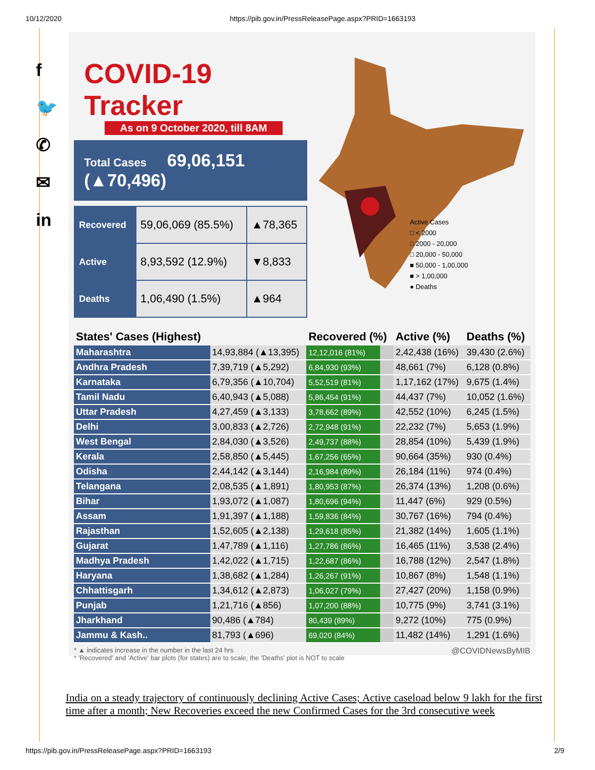10/12/2020 https://pib.gov.in/PressReleasePage.aspx?PRID=1663193
f
🐦
✆
✉
in
COVID-19 Tracker
As on 9 October 2020, till 8AM
Total Cases 69,06,151 (▲70,496)
| Recovered | 59,06,069 (85.5%) | ▲78,365 |
| Active | 8,93,592 (12.9%) | ▼8,833 |
| Deaths | 1,06,490 (1.5%) | ▲964 |
Active Cases
□ < 2000
□ 2000 - 20,000
□ 20,000 - 50,000
■ 50,000 - 1,00,000
■ > 1,00,000
● Deaths
| States' Cases (Highest) | | Recovered (%) | Active (%) | Deaths (%) |
| --- | --- | --- | --- | --- |
| Maharashtra | 14,93,884 (▲13,395) | 12,12,016 (81%) | 2,42,438 (16%) | 39,430 (2.6%) |
| Andhra Pradesh | 7,39,719 (▲5,292) | 6,84,930 (93%) | 48,661 (7%) | 6,128 (0.8%) |
| Karnataka | 6,79,356 (▲10,704) | 5,52,519 (81%) | 1,17,162 (17%) | 9,675 (1.4%) |
| Tamil Nadu | 6,40,943 (▲5,088) | 5,86,454 (91%) | 44,437 (7%) | 10,052 (1.6%) |
| Uttar Pradesh | 4,27,459 (▲3,133) | 3,78,662 (89%) | 42,552 (10%) | 6,245 (1.5%) |
| Delhi | 3,00,833 (▲2,726) | 2,72,948 (91%) | 22,232 (7%) | 5,653 (1.9%) |
| West Bengal | 2,84,030 (▲3,526) | 2,49,737 (88%) | 28,854 (10%) | 5,439 (1.9%) |
| Kerala | 2,58,850 (▲5,445) | 1,67,256 (65%) | 90,664 (35%) | 930 (0.4%) |
| Odisha | 2,44,142 (▲3,144) | 2,16,984 (89%) | 26,184 (11%) | 974 (0.4%) |
| Telangana | 2,08,535 (▲1,891) | 1,80,953 (87%) | 26,374 (13%) | 1,208 (0.6%) |
| Bihar | 1,93,072 (▲1,087) | 1,80,696 (94%) | 11,447 (6%) | 929 (0.5%) |
| Assam | 1,91,397 (▲1,188) | 1,59,836 (84%) | 30,767 (16%) | 794 (0.4%) |
| Rajasthan | 1,52,605 (▲2,138) | 1,29,618 (85%) | 21,382 (14%) | 1,605 (1.1%) |
| Gujarat | 1,47,789 (▲1,116) | 1,27,786 (86%) | 16,465 (11%) | 3,538 (2.4%) |
| Madhya Pradesh | 1,42,022 (▲1,715) | 1,22,687 (86%) | 16,788 (12%) | 2,547 (1.8%) |
| Haryana | 1,38,682 (▲1,284) | 1,26,267 (91%) | 10,867 (8%) | 1,548 (1.1%) |
| Chhattisgarh | 1,34,612 (▲2,873) | 1,06,027 (79%) | 27,427 (20%) | 1,158 (0.9%) |
| Punjab | 1,21,716 (▲856) | 1,07,200 (88%) | 10,775 (9%) | 3,741 (3.1%) |
| Jharkhand | 90,486 (▲784) | 80,439 (89%) | 9,272 (10%) | 775 (0.9%) |
| Jammu & Kash.. | 81,793 (▲696) | 69,020 (84%) | 11,482 (14%) | 1,291 (1.6%) |
* ▲ indicates increase in the number in the last 24 hrs
* 'Recovered' and 'Active' bar plots (for states) are to scale; the 'Deaths' plot is NOT to scale
@COVIDNewsByMIB
India on a steady trajectory of continuously declining Active Cases; Active caseload below 9 lakh for the first time after a month; New Recoveries exceed the new Confirmed Cases for the 3rd consecutive week
https://pib.gov.in/PressReleasePage.aspx?PRID=1663193 2/9